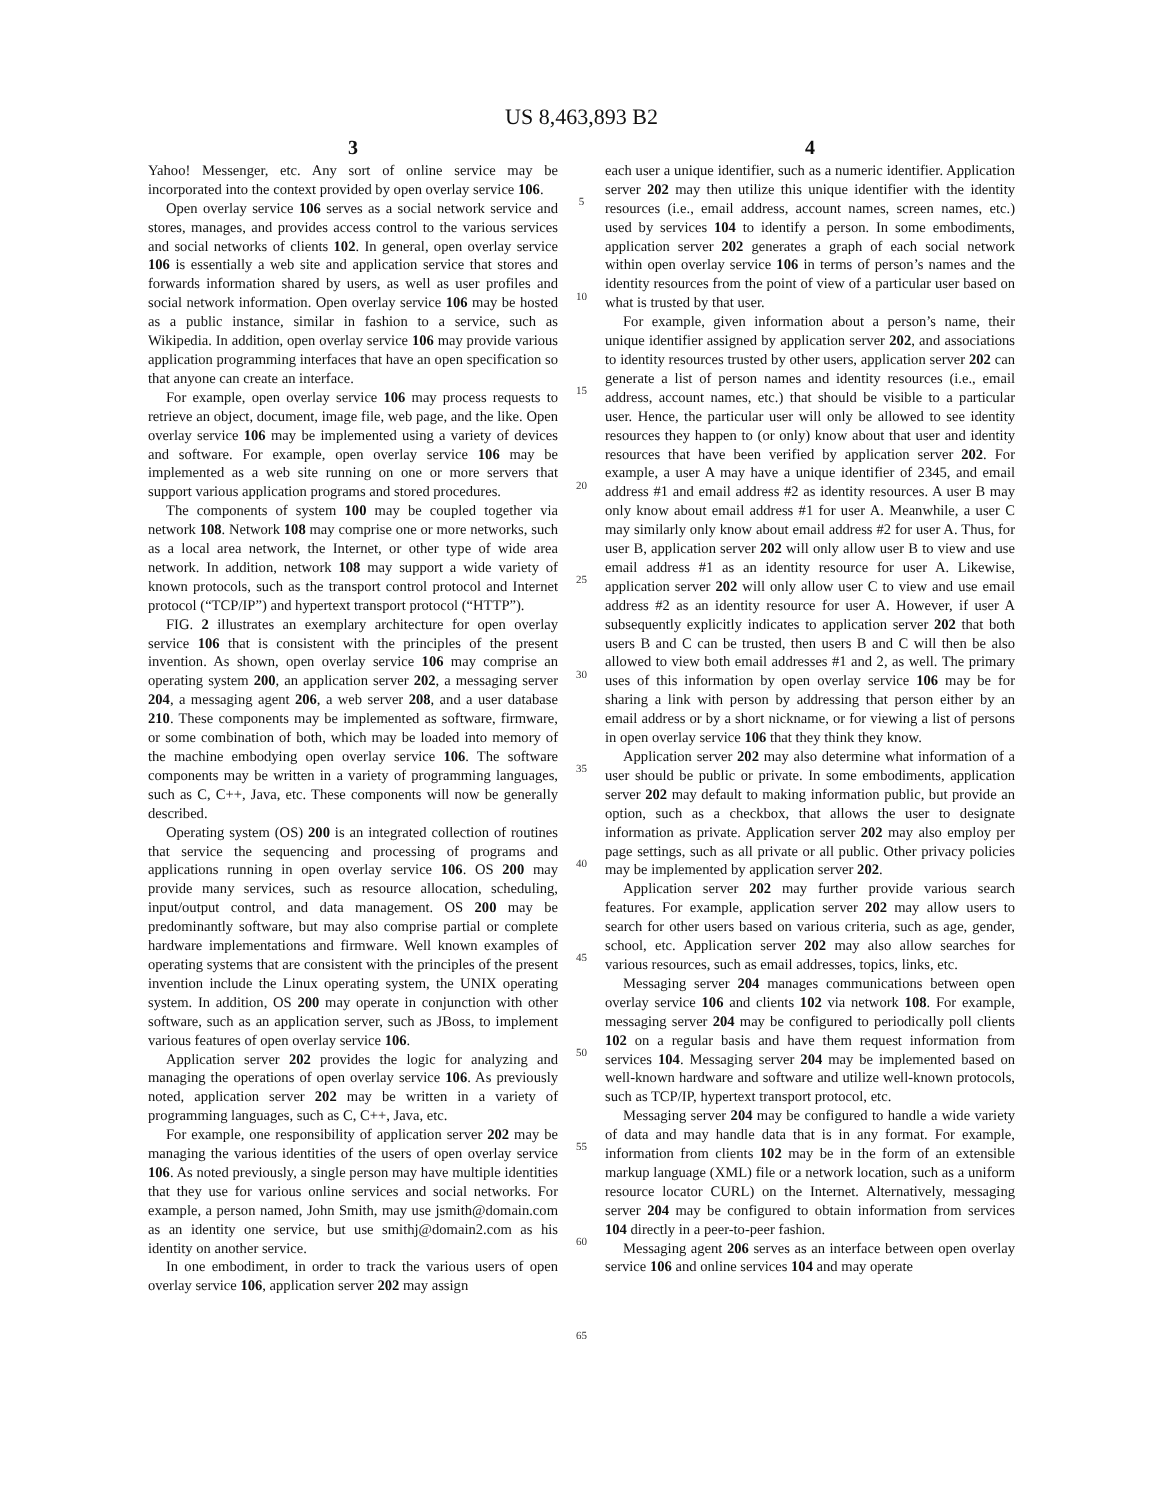US 8,463,893 B2
3
Yahoo! Messenger, etc. Any sort of online service may be incorporated into the context provided by open overlay service 106.
Open overlay service 106 serves as a social network service and stores, manages, and provides access control to the various services and social networks of clients 102. In general, open overlay service 106 is essentially a web site and application service that stores and forwards information shared by users, as well as user profiles and social network information. Open overlay service 106 may be hosted as a public instance, similar in fashion to a service, such as Wikipedia. In addition, open overlay service 106 may provide various application programming interfaces that have an open specification so that anyone can create an interface.
For example, open overlay service 106 may process requests to retrieve an object, document, image file, web page, and the like. Open overlay service 106 may be implemented using a variety of devices and software. For example, open overlay service 106 may be implemented as a web site running on one or more servers that support various application programs and stored procedures.
The components of system 100 may be coupled together via network 108. Network 108 may comprise one or more networks, such as a local area network, the Internet, or other type of wide area network. In addition, network 108 may support a wide variety of known protocols, such as the transport control protocol and Internet protocol (“TCP/IP”) and hypertext transport protocol (“HTTP”).
FIG. 2 illustrates an exemplary architecture for open overlay service 106 that is consistent with the principles of the present invention. As shown, open overlay service 106 may comprise an operating system 200, an application server 202, a messaging server 204, a messaging agent 206, a web server 208, and a user database 210. These components may be implemented as software, firmware, or some combination of both, which may be loaded into memory of the machine embodying open overlay service 106. The software components may be written in a variety of programming languages, such as C, C++, Java, etc. These components will now be generally described.
Operating system (OS) 200 is an integrated collection of routines that service the sequencing and processing of programs and applications running in open overlay service 106. OS 200 may provide many services, such as resource allocation, scheduling, input/output control, and data management. OS 200 may be predominantly software, but may also comprise partial or complete hardware implementations and firmware. Well known examples of operating systems that are consistent with the principles of the present invention include the Linux operating system, the UNIX operating system. In addition, OS 200 may operate in conjunction with other software, such as an application server, such as JBoss, to implement various features of open overlay service 106.
Application server 202 provides the logic for analyzing and managing the operations of open overlay service 106. As previously noted, application server 202 may be written in a variety of programming languages, such as C, C++, Java, etc.
For example, one responsibility of application server 202 may be managing the various identities of the users of open overlay service 106. As noted previously, a single person may have multiple identities that they use for various online services and social networks. For example, a person named, John Smith, may use jsmith@domain.com as an identity one service, but use smithj@domain2.com as his identity on another service.
In one embodiment, in order to track the various users of open overlay service 106, application server 202 may assign
5
10
15
20
25
30
35
40
45
50
55
60
65
4
each user a unique identifier, such as a numeric identifier. Application server 202 may then utilize this unique identifier with the identity resources (i.e., email address, account names, screen names, etc.) used by services 104 to identify a person. In some embodiments, application server 202 generates a graph of each social network within open overlay service 106 in terms of person’s names and the identity resources from the point of view of a particular user based on what is trusted by that user.
For example, given information about a person’s name, their unique identifier assigned by application server 202, and associations to identity resources trusted by other users, application server 202 can generate a list of person names and identity resources (i.e., email address, account names, etc.) that should be visible to a particular user. Hence, the particular user will only be allowed to see identity resources they happen to (or only) know about that user and identity resources that have been verified by application server 202. For example, a user A may have a unique identifier of 2345, and email address #1 and email address #2 as identity resources. A user B may only know about email address #1 for user A. Meanwhile, a user C may similarly only know about email address #2 for user A. Thus, for user B, application server 202 will only allow user B to view and use email address #1 as an identity resource for user A. Likewise, application server 202 will only allow user C to view and use email address #2 as an identity resource for user A. However, if user A subsequently explicitly indicates to application server 202 that both users B and C can be trusted, then users B and C will then be also allowed to view both email addresses #1 and 2, as well. The primary uses of this information by open overlay service 106 may be for sharing a link with person by addressing that person either by an email address or by a short nickname, or for viewing a list of persons in open overlay service 106 that they think they know.
Application server 202 may also determine what information of a user should be public or private. In some embodiments, application server 202 may default to making information public, but provide an option, such as a checkbox, that allows the user to designate information as private. Application server 202 may also employ per page settings, such as all private or all public. Other privacy policies may be implemented by application server 202.
Application server 202 may further provide various search features. For example, application server 202 may allow users to search for other users based on various criteria, such as age, gender, school, etc. Application server 202 may also allow searches for various resources, such as email addresses, topics, links, etc.
Messaging server 204 manages communications between open overlay service 106 and clients 102 via network 108. For example, messaging server 204 may be configured to periodically poll clients 102 on a regular basis and have them request information from services 104. Messaging server 204 may be implemented based on well-known hardware and software and utilize well-known protocols, such as TCP/IP, hypertext transport protocol, etc.
Messaging server 204 may be configured to handle a wide variety of data and may handle data that is in any format. For example, information from clients 102 may be in the form of an extensible markup language (XML) file or a network location, such as a uniform resource locator CURL) on the Internet. Alternatively, messaging server 204 may be configured to obtain information from services 104 directly in a peer-to-peer fashion.
Messaging agent 206 serves as an interface between open overlay service 106 and online services 104 and may operate